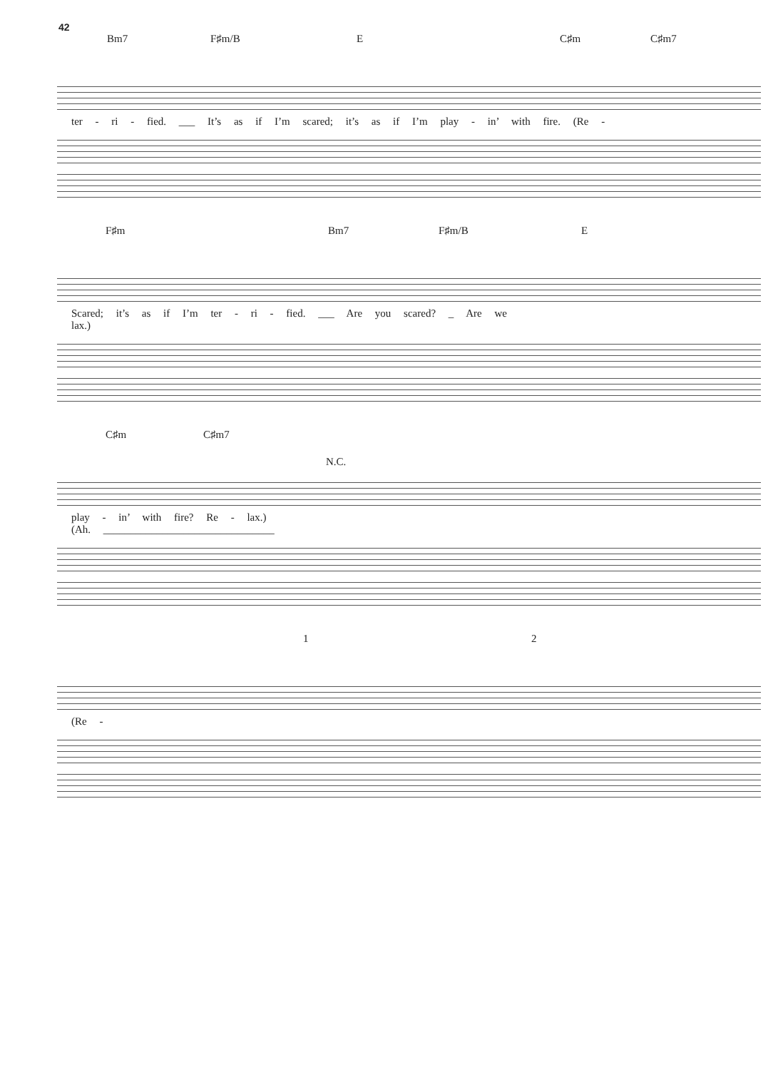42
Bm7 F♯m/B E C♯m C♯m7
ter - ri - fied. ___ It’s as if I’m scared; it’s as if I’m play - in’ with fire. (Re -
F♯m Bm7 F♯m/B E
Scared; it’s as if I’m ter - ri - fied. ___ Are you scared? _ Are we
lax.)
C♯m C♯m7
N.C.
play - in’ with fire? Re - lax.)
(Ah. ________________________________
1 2
(Re -